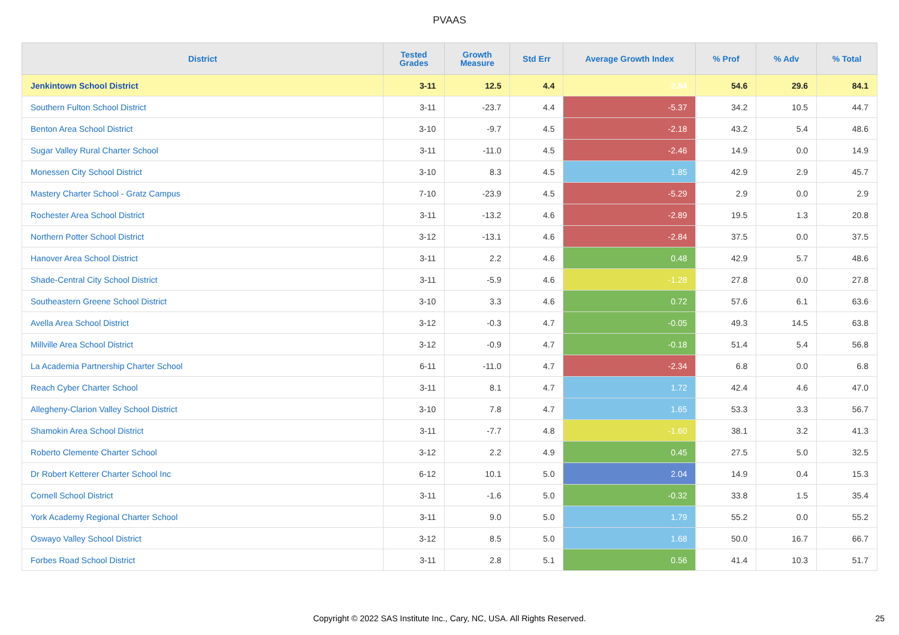PVAAS
| District | Tested Grades | Growth Measure | Std Err | Average Growth Index | % Prof | % Adv | % Total |
| --- | --- | --- | --- | --- | --- | --- | --- |
| Jenkintown School District | 3-11 | 12.5 | 4.4 | 2.84 | 54.6 | 29.6 | 84.1 |
| Southern Fulton School District | 3-11 | -23.7 | 4.4 | -5.37 | 34.2 | 10.5 | 44.7 |
| Benton Area School District | 3-10 | -9.7 | 4.5 | -2.18 | 43.2 | 5.4 | 48.6 |
| Sugar Valley Rural Charter School | 3-11 | -11.0 | 4.5 | -2.46 | 14.9 | 0.0 | 14.9 |
| Monessen City School District | 3-10 | 8.3 | 4.5 | 1.85 | 42.9 | 2.9 | 45.7 |
| Mastery Charter School - Gratz Campus | 7-10 | -23.9 | 4.5 | -5.29 | 2.9 | 0.0 | 2.9 |
| Rochester Area School District | 3-11 | -13.2 | 4.6 | -2.89 | 19.5 | 1.3 | 20.8 |
| Northern Potter School District | 3-12 | -13.1 | 4.6 | -2.84 | 37.5 | 0.0 | 37.5 |
| Hanover Area School District | 3-11 | 2.2 | 4.6 | 0.48 | 42.9 | 5.7 | 48.6 |
| Shade-Central City School District | 3-11 | -5.9 | 4.6 | -1.28 | 27.8 | 0.0 | 27.8 |
| Southeastern Greene School District | 3-10 | 3.3 | 4.6 | 0.72 | 57.6 | 6.1 | 63.6 |
| Avella Area School District | 3-12 | -0.3 | 4.7 | -0.05 | 49.3 | 14.5 | 63.8 |
| Millville Area School District | 3-12 | -0.9 | 4.7 | -0.18 | 51.4 | 5.4 | 56.8 |
| La Academia Partnership Charter School | 6-11 | -11.0 | 4.7 | -2.34 | 6.8 | 0.0 | 6.8 |
| Reach Cyber Charter School | 3-11 | 8.1 | 4.7 | 1.72 | 42.4 | 4.6 | 47.0 |
| Allegheny-Clarion Valley School District | 3-10 | 7.8 | 4.7 | 1.65 | 53.3 | 3.3 | 56.7 |
| Shamokin Area School District | 3-11 | -7.7 | 4.8 | -1.60 | 38.1 | 3.2 | 41.3 |
| Roberto Clemente Charter School | 3-12 | 2.2 | 4.9 | 0.45 | 27.5 | 5.0 | 32.5 |
| Dr Robert Ketterer Charter School Inc | 6-12 | 10.1 | 5.0 | 2.04 | 14.9 | 0.4 | 15.3 |
| Cornell School District | 3-11 | -1.6 | 5.0 | -0.32 | 33.8 | 1.5 | 35.4 |
| York Academy Regional Charter School | 3-11 | 9.0 | 5.0 | 1.79 | 55.2 | 0.0 | 55.2 |
| Oswayo Valley School District | 3-12 | 8.5 | 5.0 | 1.68 | 50.0 | 16.7 | 66.7 |
| Forbes Road School District | 3-11 | 2.8 | 5.1 | 0.56 | 41.4 | 10.3 | 51.7 |
Copyright © 2022 SAS Institute Inc., Cary, NC, USA. All Rights Reserved. 25